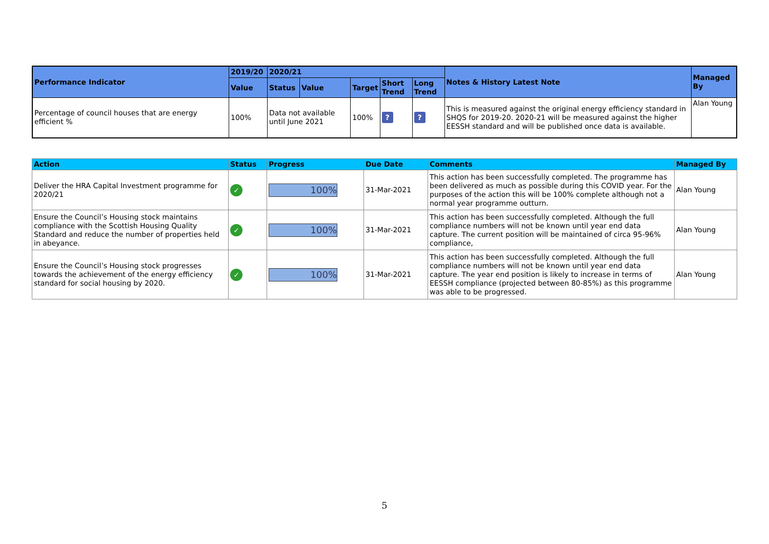| Performance Indicator | 2019/20 | 2020/21 | | | | | Notes & History Latest Note | Managed By |
| --- | --- | --- | --- | --- | --- | --- | --- | --- |
| | Value | Status | Value | Target | Short Trend | Long Trend | | |
| Percentage of council houses that are energy efficient % | 100% | Data not available until June 2021 | | 100% | ? | ? | This is measured against the original energy efficiency standard in SHQS for 2019-20. 2020-21 will be measured against the higher EESSH standard and will be published once data is available. | Alan Young |
| Action | Status | Progress | Due Date | Comments | Managed By |
| --- | --- | --- | --- | --- | --- |
| Deliver the HRA Capital Investment programme for 2020/21 | ✓ | 100% | 31-Mar-2021 | This action has been successfully completed. The programme has been delivered as much as possible during this COVID year. For the purposes of the action this will be 100% complete although not a normal year programme outturn. | Alan Young |
| Ensure the Council’s Housing stock maintains compliance with the Scottish Housing Quality Standard and reduce the number of properties held in abeyance. | ✓ | 100% | 31-Mar-2021 | This action has been successfully completed. Although the full compliance numbers will not be known until year end data capture. The current position will be maintained of circa 95-96% compliance, | Alan Young |
| Ensure the Council’s Housing stock progresses towards the achievement of the energy efficiency standard for social housing by 2020. | ✓ | 100% | 31-Mar-2021 | This action has been successfully completed. Although the full compliance numbers will not be known until year end data capture. The year end position is likely to increase in terms of EESSH compliance (projected between 80-85%) as this programme was able to be progressed. | Alan Young |
5